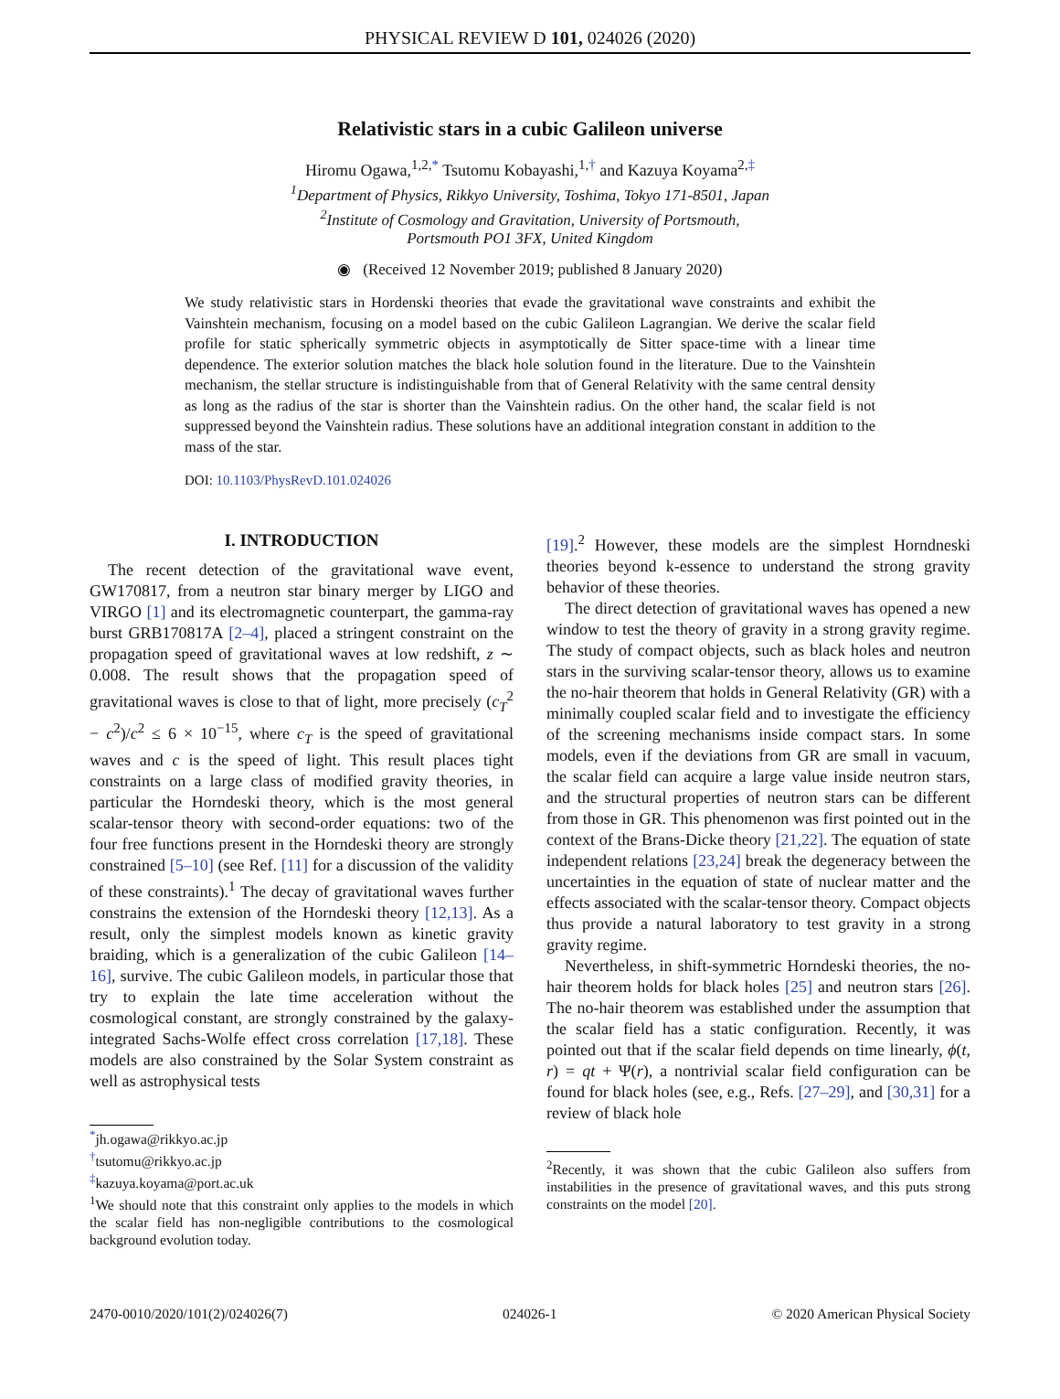PHYSICAL REVIEW D 101, 024026 (2020)
Relativistic stars in a cubic Galileon universe
Hiromu Ogawa,<sup>1,2,*</sup> Tsutomu Kobayashi,<sup>1,†</sup> and Kazuya Koyama<sup>2,‡</sup>
<sup>1</sup> Department of Physics, Rikkyo University, Toshima, Tokyo 171-8501, Japan
<sup>2</sup> Institute of Cosmology and Gravitation, University of Portsmouth,
Portsmouth PO1 3FX, United Kingdom
◉ (Received 12 November 2019; published 8 January 2020)
We study relativistic stars in Hordenski theories that evade the gravitational wave constraints and exhibit the Vainshtein mechanism, focusing on a model based on the cubic Galileon Lagrangian. We derive the scalar field profile for static spherically symmetric objects in asymptotically de Sitter space-time with a linear time dependence. The exterior solution matches the black hole solution found in the literature. Due to the Vainshtein mechanism, the stellar structure is indistinguishable from that of General Relativity with the same central density as long as the radius of the star is shorter than the Vainshtein radius. On the other hand, the scalar field is not suppressed beyond the Vainshtein radius. These solutions have an additional integration constant in addition to the mass of the star.
DOI: 10.1103/PhysRevD.101.024026
I. INTRODUCTION
The recent detection of the gravitational wave event, GW170817, from a neutron star binary merger by LIGO and VIRGO [1] and its electromagnetic counterpart, the gamma-ray burst GRB170817A [2–4], placed a stringent constraint on the propagation speed of gravitational waves at low redshift, z ∼ 0.008. The result shows that the propagation speed of gravitational waves is close to that of light, more precisely (c<sub>T</sub><sup>2</sup> − c<sup>2</sup>)/c<sup>2</sup> ≤ 6 × 10<sup>−15</sup>, where c<sub>T</sub> is the speed of gravitational waves and c is the speed of light. This result places tight constraints on a large class of modified gravity theories, in particular the Horndeski theory, which is the most general scalar-tensor theory with second-order equations: two of the four free functions present in the Horndeski theory are strongly constrained [5–10] (see Ref. [11] for a discussion of the validity of these constraints).<sup>1</sup> The decay of gravitational waves further constrains the extension of the Horndeski theory [12,13]. As a result, only the simplest models known as kinetic gravity braiding, which is a generalization of the cubic Galileon [14–16], survive. The cubic Galileon models, in particular those that try to explain the late time acceleration without the cosmological constant, are strongly constrained by the galaxy-integrated Sachs-Wolfe effect cross correlation [17,18]. These models are also constrained by the Solar System constraint as well as astrophysical tests
<sup>*</sup> jh.ogawa@rikkyo.ac.jp
<sup>†</sup> tsutomu@rikkyo.ac.jp
<sup>‡</sup> kazuya.koyama@port.ac.uk
<sup>1</sup> We should note that this constraint only applies to the models in which the scalar field has non-negligible contributions to the cosmological background evolution today.
[19].<sup>2</sup> However, these models are the simplest Horndneski theories beyond k-essence to understand the strong gravity behavior of these theories.
The direct detection of gravitational waves has opened a new window to test the theory of gravity in a strong gravity regime. The study of compact objects, such as black holes and neutron stars in the surviving scalar-tensor theory, allows us to examine the no-hair theorem that holds in General Relativity (GR) with a minimally coupled scalar field and to investigate the efficiency of the screening mechanisms inside compact stars. In some models, even if the deviations from GR are small in vacuum, the scalar field can acquire a large value inside neutron stars, and the structural properties of neutron stars can be different from those in GR. This phenomenon was first pointed out in the context of the Brans-Dicke theory [21,22]. The equation of state independent relations [23,24] break the degeneracy between the uncertainties in the equation of state of nuclear matter and the effects associated with the scalar-tensor theory. Compact objects thus provide a natural laboratory to test gravity in a strong gravity regime.
Nevertheless, in shift-symmetric Horndeski theories, the no-hair theorem holds for black holes [25] and neutron stars [26]. The no-hair theorem was established under the assumption that the scalar field has a static configuration. Recently, it was pointed out that if the scalar field depends on time linearly, ϕ(t, r) = qt + Ψ(r), a nontrivial scalar field configuration can be found for black holes (see, e.g., Refs. [27–29], and [30,31] for a review of black hole
<sup>2</sup> Recently, it was shown that the cubic Galileon also suffers from instabilities in the presence of gravitational waves, and this puts strong constraints on the model [20].
2470-0010/2020/101(2)/024026(7) 024026-1 © 2020 American Physical Society